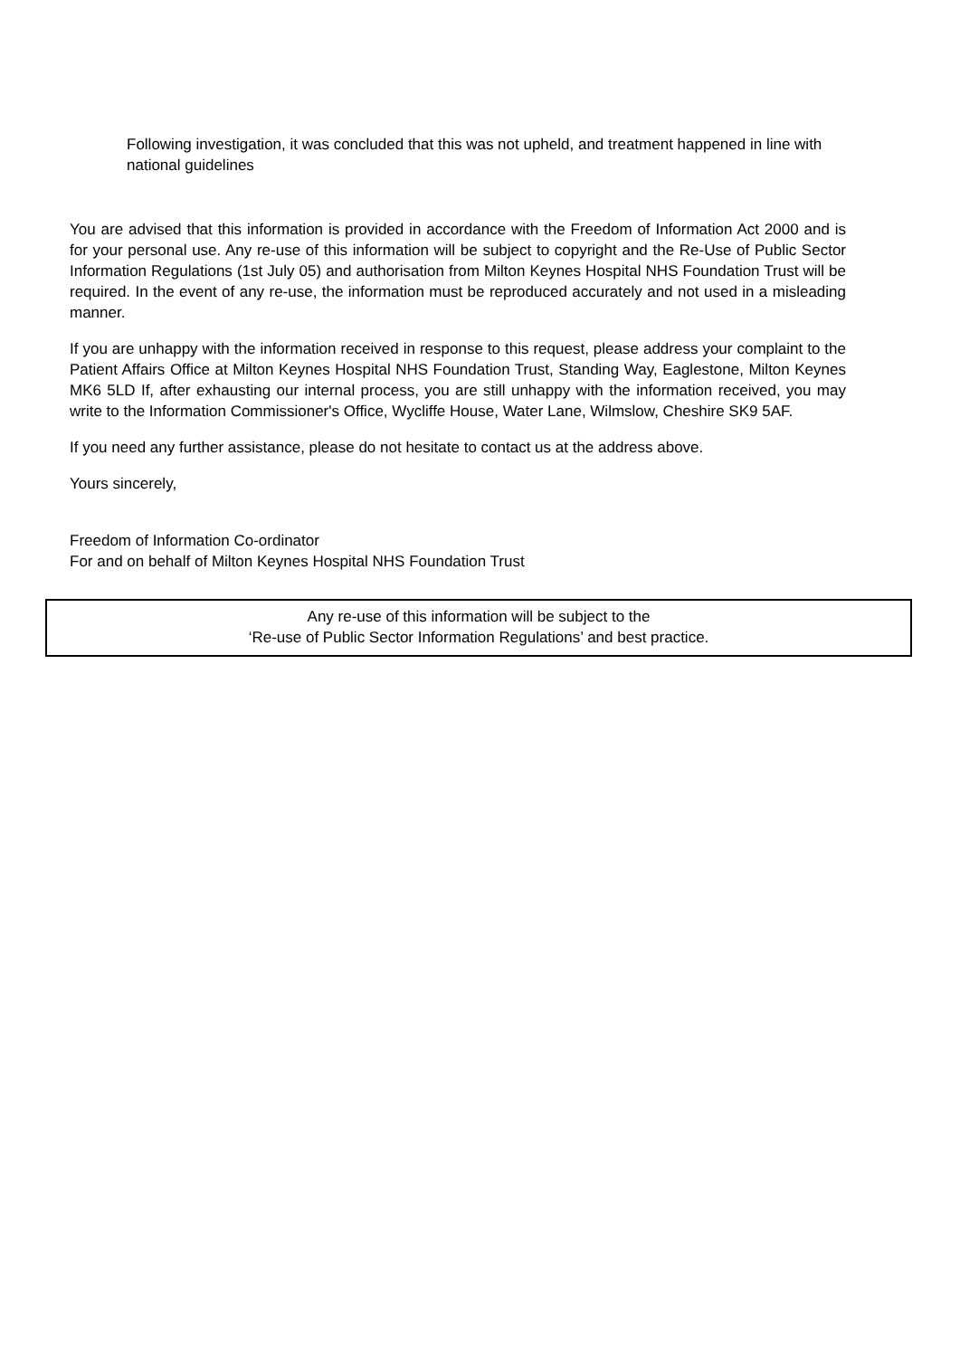Following investigation, it was concluded that this was not upheld, and treatment happened in line with national guidelines
You are advised that this information is provided in accordance with the Freedom of Information Act 2000 and is for your personal use. Any re-use of this information will be subject to copyright and the Re-Use of Public Sector Information Regulations (1st July 05) and authorisation from Milton Keynes Hospital NHS Foundation Trust will be required. In the event of any re-use, the information must be reproduced accurately and not used in a misleading manner.
If you are unhappy with the information received in response to this request, please address your complaint to the Patient Affairs Office at Milton Keynes Hospital NHS Foundation Trust, Standing Way, Eaglestone, Milton Keynes MK6 5LD If, after exhausting our internal process, you are still unhappy with the information received, you may write to the Information Commissioner's Office, Wycliffe House, Water Lane, Wilmslow, Cheshire SK9 5AF.
If you need any further assistance, please do not hesitate to contact us at the address above.
Yours sincerely,
Freedom of Information Co-ordinator
For and on behalf of Milton Keynes Hospital NHS Foundation Trust
Any re-use of this information will be subject to the
‘Re-use of Public Sector Information Regulations’ and best practice.